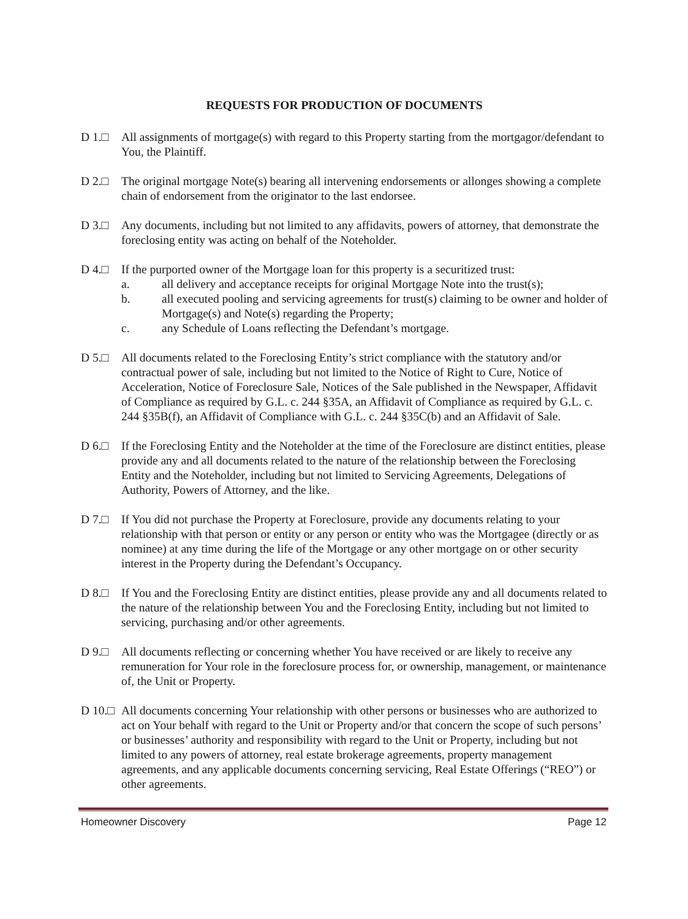REQUESTS FOR PRODUCTION OF DOCUMENTS
D 1.□ All assignments of mortgage(s) with regard to this Property starting from the mortgagor/defendant to You, the Plaintiff.
D 2.□ The original mortgage Note(s) bearing all intervening endorsements or allonges showing a complete chain of endorsement from the originator to the last endorsee.
D 3.□ Any documents, including but not limited to any affidavits, powers of attorney, that demonstrate the foreclosing entity was acting on behalf of the Noteholder.
D 4.□ If the purported owner of the Mortgage loan for this property is a securitized trust:
a. all delivery and acceptance receipts for original Mortgage Note into the trust(s);
b. all executed pooling and servicing agreements for trust(s) claiming to be owner and holder of Mortgage(s) and Note(s) regarding the Property;
c. any Schedule of Loans reflecting the Defendant’s mortgage.
D 5.□ All documents related to the Foreclosing Entity’s strict compliance with the statutory and/or contractual power of sale, including but not limited to the Notice of Right to Cure, Notice of Acceleration, Notice of Foreclosure Sale, Notices of the Sale published in the Newspaper, Affidavit of Compliance as required by G.L. c. 244 §35A, an Affidavit of Compliance as required by G.L. c. 244 §35B(f), an Affidavit of Compliance with G.L. c. 244 §35C(b) and an Affidavit of Sale.
D 6.□ If the Foreclosing Entity and the Noteholder at the time of the Foreclosure are distinct entities, please provide any and all documents related to the nature of the relationship between the Foreclosing Entity and the Noteholder, including but not limited to Servicing Agreements, Delegations of Authority, Powers of Attorney, and the like.
D 7.□ If You did not purchase the Property at Foreclosure, provide any documents relating to your relationship with that person or entity or any person or entity who was the Mortgagee (directly or as nominee) at any time during the life of the Mortgage or any other mortgage on or other security interest in the Property during the Defendant’s Occupancy.
D 8.□ If You and the Foreclosing Entity are distinct entities, please provide any and all documents related to the nature of the relationship between You and the Foreclosing Entity, including but not limited to servicing, purchasing and/or other agreements.
D 9.□ All documents reflecting or concerning whether You have received or are likely to receive any remuneration for Your role in the foreclosure process for, or ownership, management, or maintenance of, the Unit or Property.
D 10.□
All documents concerning Your relationship with other persons or businesses who are authorized to act on Your behalf with regard to the Unit or Property and/or that concern the scope of such persons’ or businesses’ authority and responsibility with regard to the Unit or Property, including but not limited to any powers of attorney, real estate brokerage agreements, property management agreements, and any applicable documents concerning servicing, Real Estate Offerings (“REO”) or other agreements.
Homeowner Discovery Page 12